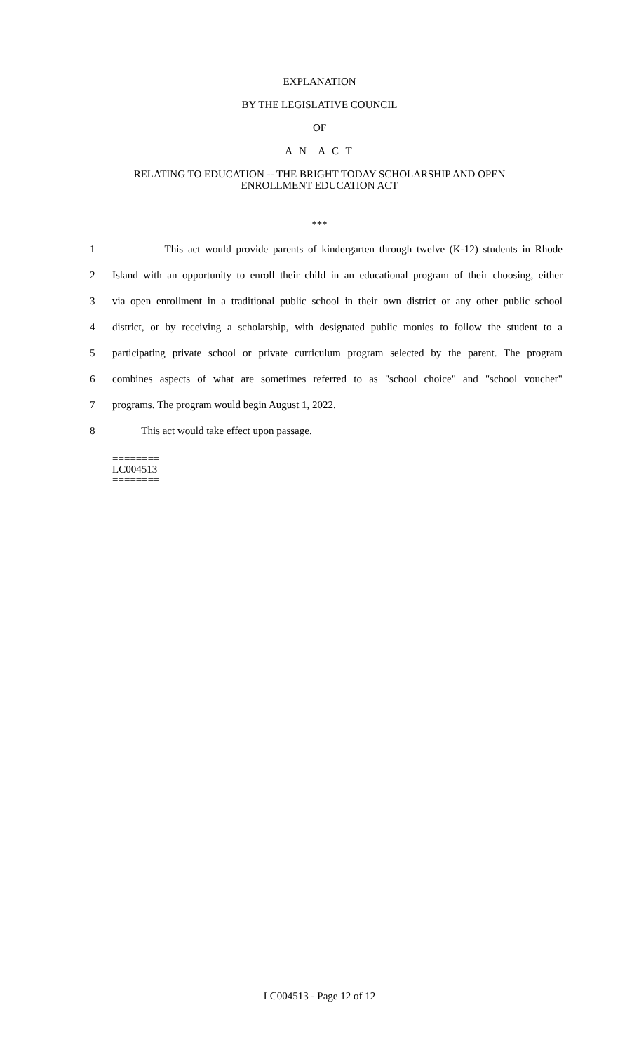EXPLANATION
BY THE LEGISLATIVE COUNCIL
OF
A N A C T
RELATING TO EDUCATION -- THE BRIGHT TODAY SCHOLARSHIP AND OPEN
ENROLLMENT EDUCATION ACT
***
1 This act would provide parents of kindergarten through twelve (K-12) students in Rhode
2 Island with an opportunity to enroll their child in an educational program of their choosing, either
3 via open enrollment in a traditional public school in their own district or any other public school
4 district, or by receiving a scholarship, with designated public monies to follow the student to a
5 participating private school or private curriculum program selected by the parent. The program
6 combines aspects of what are sometimes referred to as "school choice" and "school voucher"
7 programs. The program would begin August 1, 2022.
8 This act would take effect upon passage.
========
LC004513
========
LC004513 - Page 12 of 12